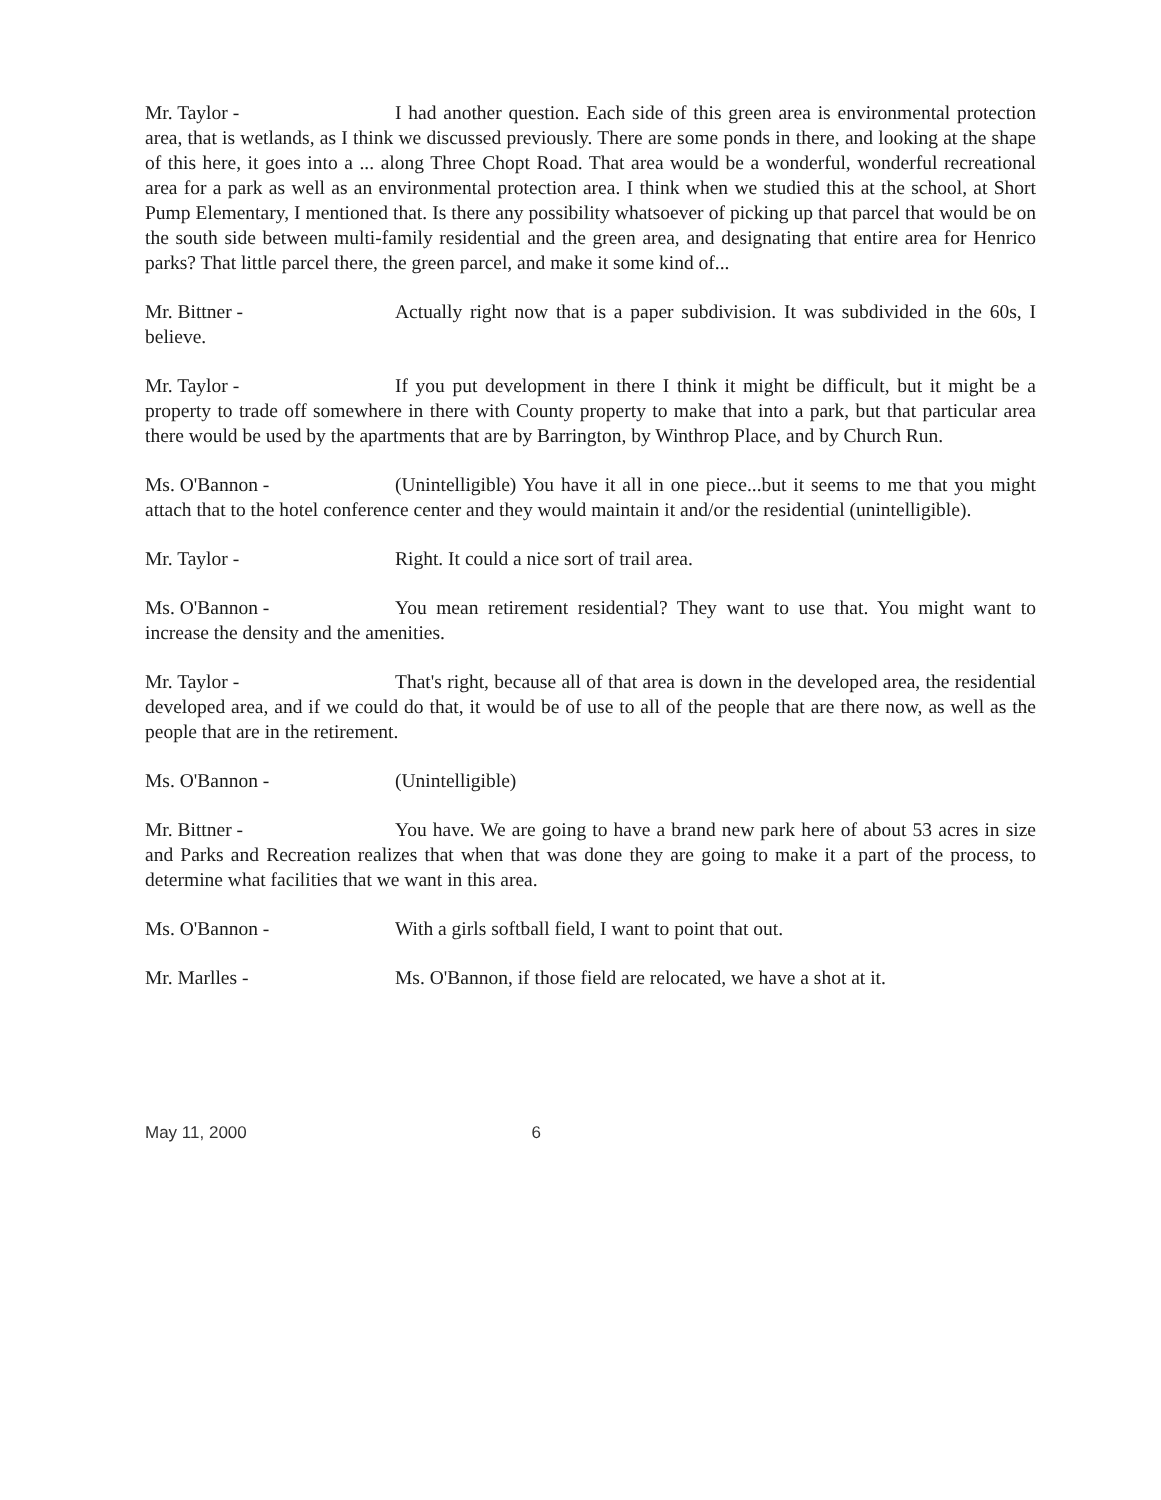Mr. Taylor - I had another question. Each side of this green area is environmental protection area, that is wetlands, as I think we discussed previously. There are some ponds in there, and looking at the shape of this here, it goes into a ... along Three Chopt Road. That area would be a wonderful, wonderful recreational area for a park as well as an environmental protection area. I think when we studied this at the school, at Short Pump Elementary, I mentioned that. Is there any possibility whatsoever of picking up that parcel that would be on the south side between multi-family residential and the green area, and designating that entire area for Henrico parks? That little parcel there, the green parcel, and make it some kind of...
Mr. Bittner - Actually right now that is a paper subdivision. It was subdivided in the 60s, I believe.
Mr. Taylor - If you put development in there I think it might be difficult, but it might be a property to trade off somewhere in there with County property to make that into a park, but that particular area there would be used by the apartments that are by Barrington, by Winthrop Place, and by Church Run.
Ms. O'Bannon - (Unintelligible) You have it all in one piece...but it seems to me that you might attach that to the hotel conference center and they would maintain it and/or the residential (unintelligible).
Mr. Taylor - Right. It could a nice sort of trail area.
Ms. O'Bannon - You mean retirement residential? They want to use that. You might want to increase the density and the amenities.
Mr. Taylor - That's right, because all of that area is down in the developed area, the residential developed area, and if we could do that, it would be of use to all of the people that are there now, as well as the people that are in the retirement.
Ms. O'Bannon - (Unintelligible)
Mr. Bittner - You have. We are going to have a brand new park here of about 53 acres in size and Parks and Recreation realizes that when that was done they are going to make it a part of the process, to determine what facilities that we want in this area.
Ms. O'Bannon - With a girls softball field, I want to point that out.
Mr. Marlles - Ms. O'Bannon, if those field are relocated, we have a shot at it.
May 11, 2000 6